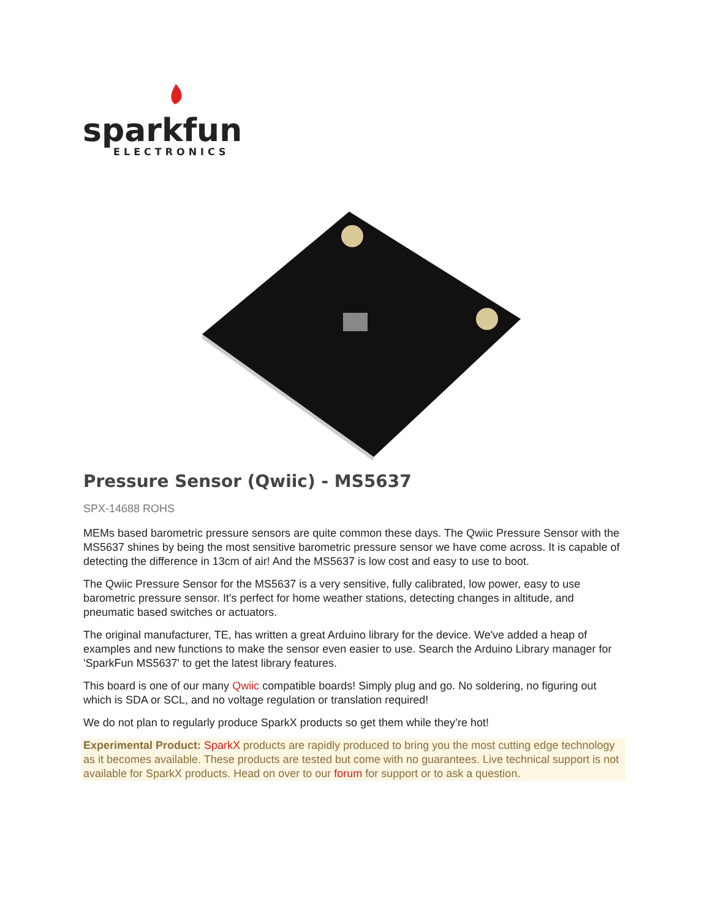sparkfun
ELECTRONICS
Pressure Sensor (Qwiic) - MS5637
SPX-14688 ROHS
MEMs based barometric pressure sensors are quite common these days. The Qwiic Pressure Sensor with the MS5637 shines by being the most sensitive barometric pressure sensor we have come across. It is capable of detecting the difference in 13cm of air! And the MS5637 is low cost and easy to use to boot.
The Qwiic Pressure Sensor for the MS5637 is a very sensitive, fully calibrated, low power, easy to use barometric pressure sensor. It's perfect for home weather stations, detecting changes in altitude, and pneumatic based switches or actuators.
The original manufacturer, TE, has written a great Arduino library for the device. We've added a heap of examples and new functions to make the sensor even easier to use. Search the Arduino Library manager for 'SparkFun MS5637' to get the latest library features.
This board is one of our many Qwiic compatible boards! Simply plug and go. No soldering, no figuring out which is SDA or SCL, and no voltage regulation or translation required!
We do not plan to regularly produce SparkX products so get them while they’re hot!
Experimental Product: SparkX products are rapidly produced to bring you the most cutting edge technology as it becomes available. These products are tested but come with no guarantees. Live technical support is not available for SparkX products. Head on over to our forum for support or to ask a question.